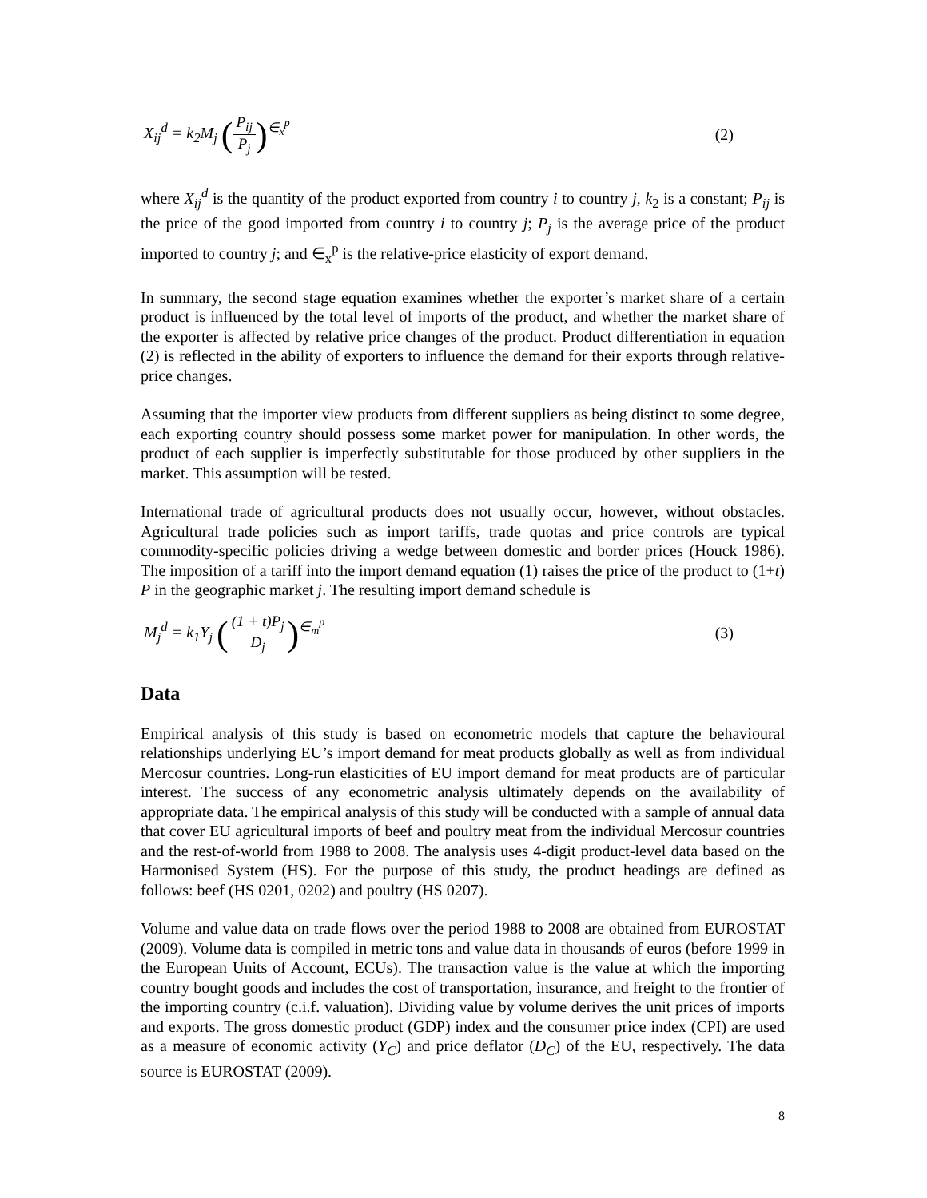X<sub>ij</sub><sup>d</sup> = k<sub>2</sub>M<sub>j</sub> (P<sub>ij</sub> P<sub>j</sub>)<sup>∈<sub>x</sub><sup>p</sup></sup> (2)
where X<sub>ij</sub><sup>d</sup> is the quantity of the product exported from country i to country j, k<sub>2</sub> is a constant; P<sub>ij</sub> is the price of the good imported from country i to country j; P<sub>j</sub> is the average price of the product imported to country j; and ∈<sub>x</sub><sup>p</sup> is the relative-price elasticity of export demand.
In summary, the second stage equation examines whether the exporter’s market share of a certain product is influenced by the total level of imports of the product, and whether the market share of the exporter is affected by relative price changes of the product. Product differentiation in equation (2) is reflected in the ability of exporters to influence the demand for their exports through relative-price changes.
Assuming that the importer view products from different suppliers as being distinct to some degree, each exporting country should possess some market power for manipulation. In other words, the product of each supplier is imperfectly substitutable for those produced by other suppliers in the market. This assumption will be tested.
International trade of agricultural products does not usually occur, however, without obstacles. Agricultural trade policies such as import tariffs, trade quotas and price controls are typical commodity-specific policies driving a wedge between domestic and border prices (Houck 1986). The imposition of a tariff into the import demand equation (1) raises the price of the product to (1+t) P in the geographic market j. The resulting import demand schedule is
M<sub>j</sub><sup>d</sup> = k<sub>1</sub>Y<sub>j</sub> ((1 + t)P<sub>j</sub> D<sub>j</sub>)<sup>∈<sub>m</sub><sup>p</sup></sup> (3)
Data
Empirical analysis of this study is based on econometric models that capture the behavioural relationships underlying EU’s import demand for meat products globally as well as from individual Mercosur countries. Long-run elasticities of EU import demand for meat products are of particular interest. The success of any econometric analysis ultimately depends on the availability of appropriate data. The empirical analysis of this study will be conducted with a sample of annual data that cover EU agricultural imports of beef and poultry meat from the individual Mercosur countries and the rest-of-world from 1988 to 2008. The analysis uses 4-digit product-level data based on the Harmonised System (HS). For the purpose of this study, the product headings are defined as follows: beef (HS 0201, 0202) and poultry (HS 0207).
Volume and value data on trade flows over the period 1988 to 2008 are obtained from EUROSTAT (2009). Volume data is compiled in metric tons and value data in thousands of euros (before 1999 in the European Units of Account, ECUs). The transaction value is the value at which the importing country bought goods and includes the cost of transportation, insurance, and freight to the frontier of the importing country (c.i.f. valuation). Dividing value by volume derives the unit prices of imports and exports. The gross domestic product (GDP) index and the consumer price index (CPI) are used as a measure of economic activity (Y<sub>C</sub>) and price deflator (D<sub>C</sub>) of the EU, respectively. The data source is EUROSTAT (2009).
8